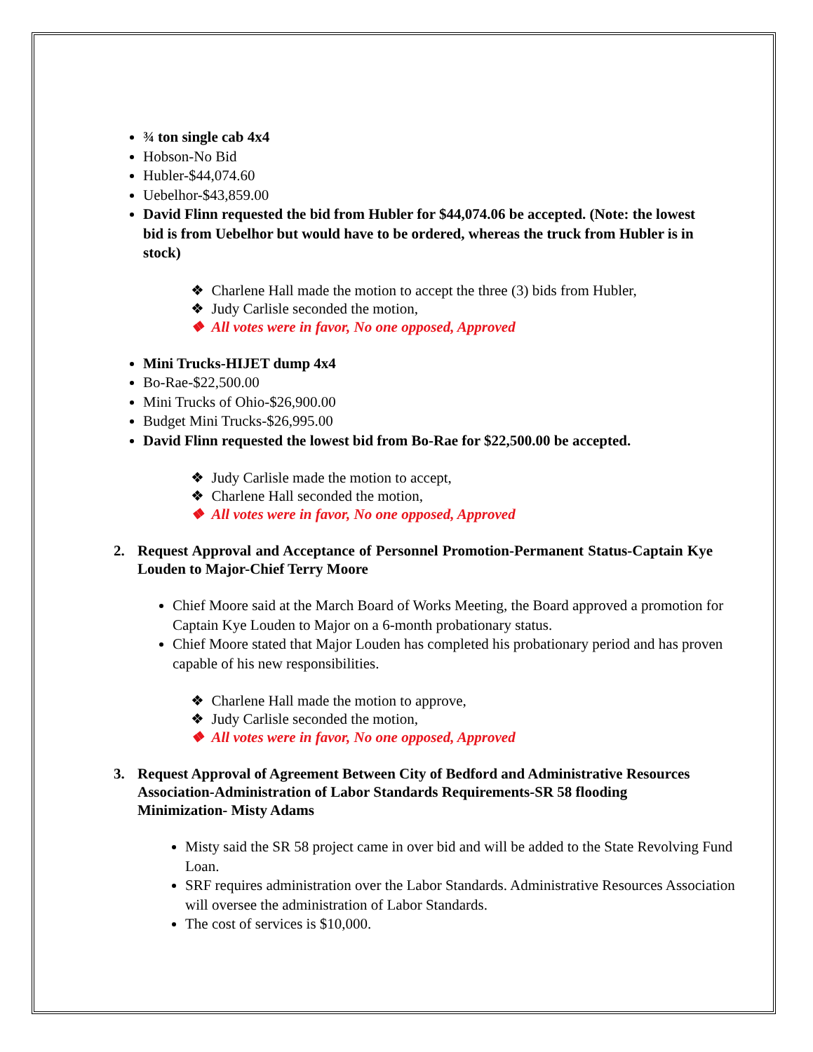¾ ton single cab 4x4
Hobson-No Bid
Hubler-$44,074.60
Uebelhor-$43,859.00
David Flinn requested the bid from Hubler for $44,074.06 be accepted. (Note: the lowest bid is from Uebelhor but would have to be ordered, whereas the truck from Hubler is in stock)
❖ Charlene Hall made the motion to accept the three (3) bids from Hubler,
❖ Judy Carlisle seconded the motion,
❖ All votes were in favor, No one opposed, Approved
Mini Trucks-HIJET dump 4x4
Bo-Rae-$22,500.00
Mini Trucks of Ohio-$26,900.00
Budget Mini Trucks-$26,995.00
David Flinn requested the lowest bid from Bo-Rae for $22,500.00 be accepted.
❖ Judy Carlisle made the motion to accept,
❖ Charlene Hall seconded the motion,
❖ All votes were in favor, No one opposed, Approved
2. Request Approval and Acceptance of Personnel Promotion-Permanent Status-Captain Kye Louden to Major-Chief Terry Moore
Chief Moore said at the March Board of Works Meeting, the Board approved a promotion for Captain Kye Louden to Major on a 6-month probationary status.
Chief Moore stated that Major Louden has completed his probationary period and has proven capable of his new responsibilities.
❖ Charlene Hall made the motion to approve,
❖ Judy Carlisle seconded the motion,
❖ All votes were in favor, No one opposed, Approved
3. Request Approval of Agreement Between City of Bedford and Administrative Resources Association-Administration of Labor Standards Requirements-SR 58 flooding Minimization- Misty Adams
Misty said the SR 58 project came in over bid and will be added to the State Revolving Fund Loan.
SRF requires administration over the Labor Standards. Administrative Resources Association will oversee the administration of Labor Standards.
The cost of services is $10,000.